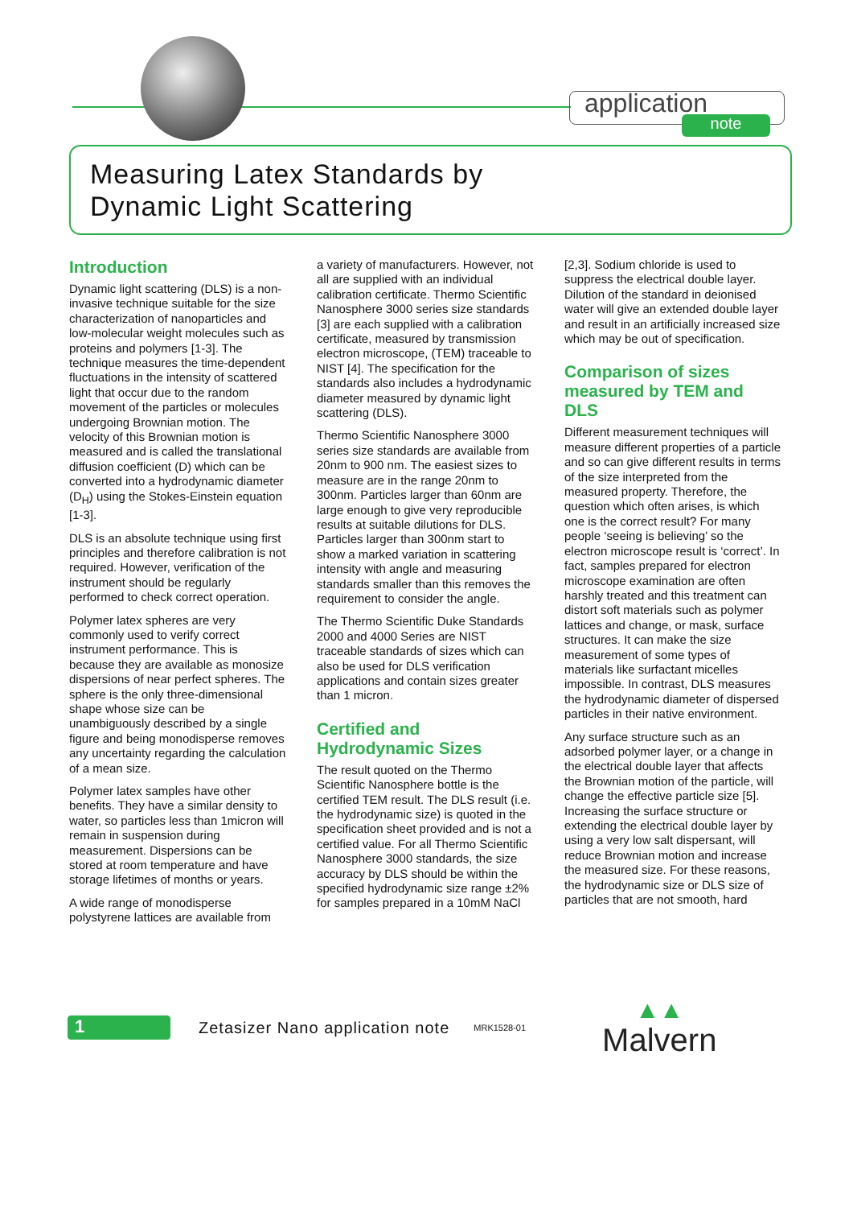application
note
Measuring Latex Standards by
Dynamic Light Scattering
Introduction
Dynamic light scattering (DLS) is a non-invasive technique suitable for the size characterization of nanoparticles and low-molecular weight molecules such as proteins and polymers [1-3]. The technique measures the time-dependent fluctuations in the intensity of scattered light that occur due to the random movement of the particles or molecules undergoing Brownian motion. The velocity of this Brownian motion is measured and is called the translational diffusion coefficient (D) which can be converted into a hydrodynamic diameter (D<sub>H</sub>) using the Stokes-Einstein equation [1-3].
DLS is an absolute technique using first principles and therefore calibration is not required. However, verification of the instrument should be regularly performed to check correct operation.
Polymer latex spheres are very commonly used to verify correct instrument performance. This is because they are available as monosize dispersions of near perfect spheres. The sphere is the only three-dimensional shape whose size can be unambiguously described by a single figure and being monodisperse removes any uncertainty regarding the calculation of a mean size.
Polymer latex samples have other benefits. They have a similar density to water, so particles less than 1micron will remain in suspension during measurement. Dispersions can be stored at room temperature and have storage lifetimes of months or years.
A wide range of monodisperse polystyrene lattices are available from
a variety of manufacturers. However, not all are supplied with an individual calibration certificate. Thermo Scientific Nanosphere 3000 series size standards [3] are each supplied with a calibration certificate, measured by transmission electron microscope, (TEM) traceable to NIST [4]. The specification for the standards also includes a hydrodynamic diameter measured by dynamic light scattering (DLS).
Thermo Scientific Nanosphere 3000 series size standards are available from 20nm to 900 nm. The easiest sizes to measure are in the range 20nm to 300nm. Particles larger than 60nm are large enough to give very reproducible results at suitable dilutions for DLS. Particles larger than 300nm start to show a marked variation in scattering intensity with angle and measuring standards smaller than this removes the requirement to consider the angle.
The Thermo Scientific Duke Standards 2000 and 4000 Series are NIST traceable standards of sizes which can also be used for DLS verification applications and contain sizes greater than 1 micron.
Certified and Hydrodynamic Sizes
The result quoted on the Thermo Scientific Nanosphere bottle is the certified TEM result. The DLS result (i.e. the hydrodynamic size) is quoted in the specification sheet provided and is not a certified value. For all Thermo Scientific Nanosphere 3000 standards, the size accuracy by DLS should be within the specified hydrodynamic size range ±2% for samples prepared in a 10mM NaCl
[2,3]. Sodium chloride is used to suppress the electrical double layer. Dilution of the standard in deionised water will give an extended double layer and result in an artificially increased size which may be out of specification.
Comparison of sizes measured by TEM and DLS
Different measurement techniques will measure different properties of a particle and so can give different results in terms of the size interpreted from the measured property. Therefore, the question which often arises, is which one is the correct result? For many people ‘seeing is believing’ so the electron microscope result is ‘correct’. In fact, samples prepared for electron microscope examination are often harshly treated and this treatment can distort soft materials such as polymer lattices and change, or mask, surface structures. It can make the size measurement of some types of materials like surfactant micelles impossible. In contrast, DLS measures the hydrodynamic diameter of dispersed particles in their native environment.
Any surface structure such as an adsorbed polymer layer, or a change in the electrical double layer that affects the Brownian motion of the particle, will change the effective particle size [5]. Increasing the surface structure or extending the electrical double layer by using a very low salt dispersant, will reduce Brownian motion and increase the measured size. For these reasons, the hydrodynamic size or DLS size of particles that are not smooth, hard
1
Zetasizer Nano application note
MRK1528-01
▲▲
Malvern